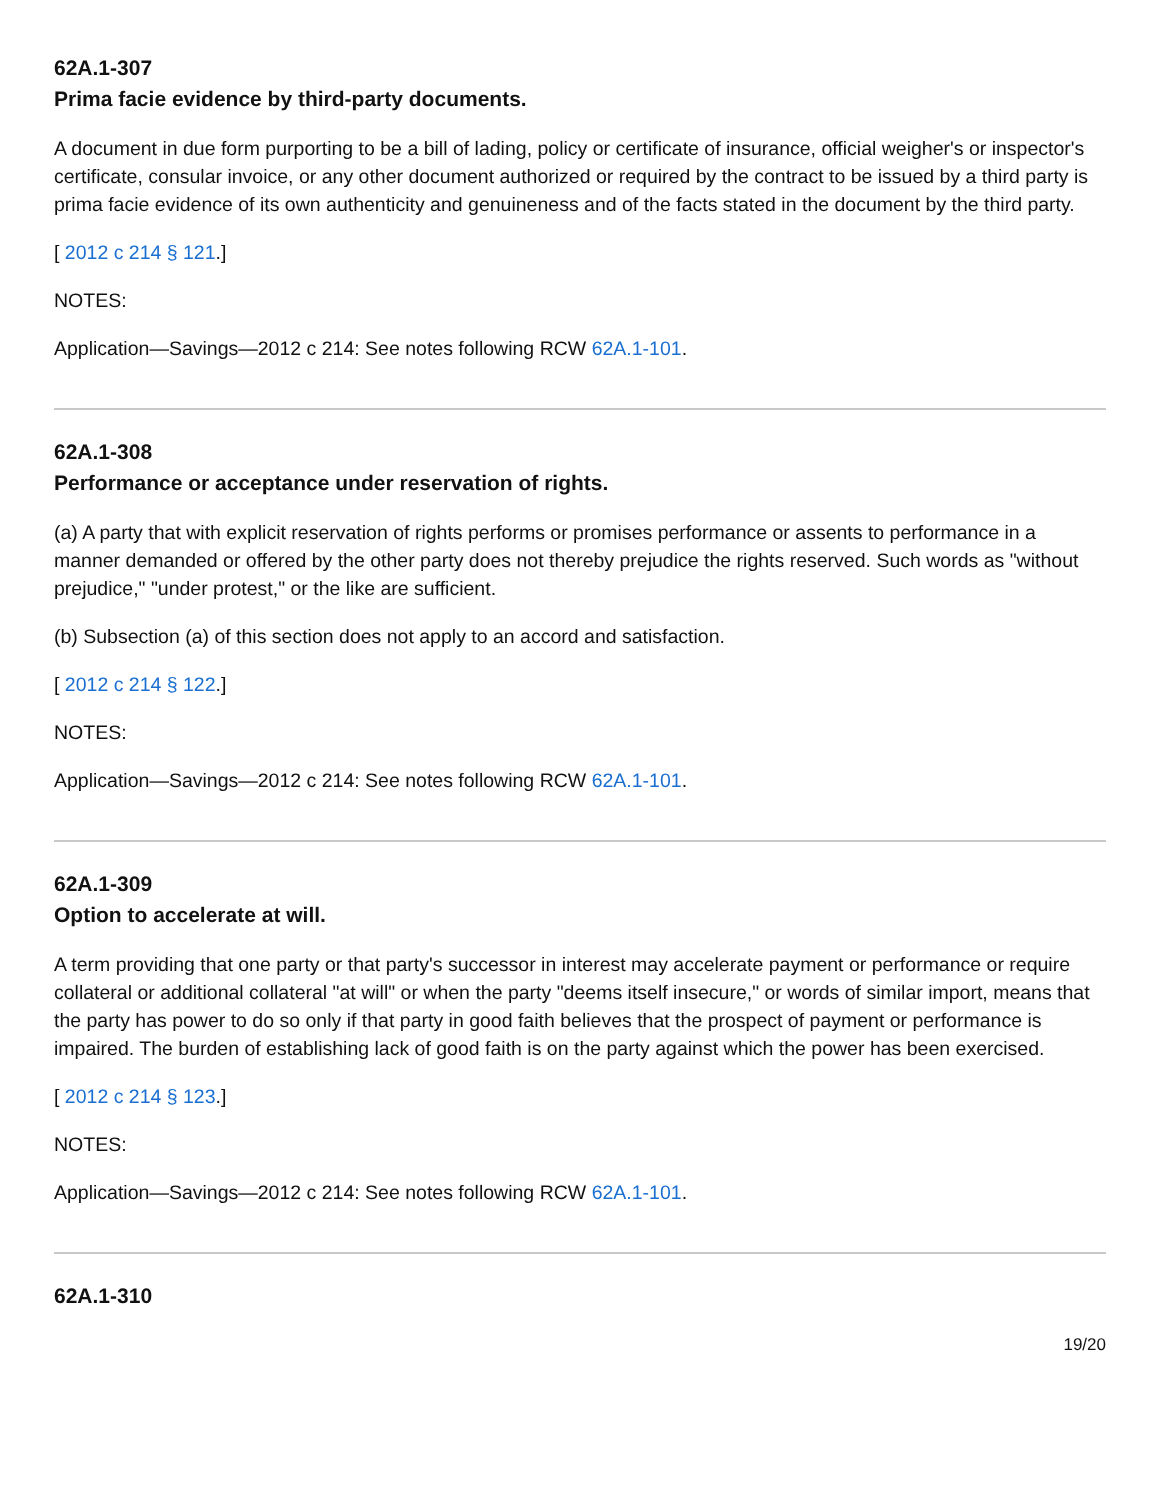62A.1-307
Prima facie evidence by third-party documents.
A document in due form purporting to be a bill of lading, policy or certificate of insurance, official weigher's or inspector's certificate, consular invoice, or any other document authorized or required by the contract to be issued by a third party is prima facie evidence of its own authenticity and genuineness and of the facts stated in the document by the third party.
[ 2012 c 214 § 121.]
NOTES:
Application—Savings—2012 c 214: See notes following RCW 62A.1-101.
62A.1-308
Performance or acceptance under reservation of rights.
(a) A party that with explicit reservation of rights performs or promises performance or assents to performance in a manner demanded or offered by the other party does not thereby prejudice the rights reserved. Such words as "without prejudice," "under protest," or the like are sufficient.
(b) Subsection (a) of this section does not apply to an accord and satisfaction.
[ 2012 c 214 § 122.]
NOTES:
Application—Savings—2012 c 214: See notes following RCW 62A.1-101.
62A.1-309
Option to accelerate at will.
A term providing that one party or that party's successor in interest may accelerate payment or performance or require collateral or additional collateral "at will" or when the party "deems itself insecure," or words of similar import, means that the party has power to do so only if that party in good faith believes that the prospect of payment or performance is impaired. The burden of establishing lack of good faith is on the party against which the power has been exercised.
[ 2012 c 214 § 123.]
NOTES:
Application—Savings—2012 c 214: See notes following RCW 62A.1-101.
62A.1-310
19/20